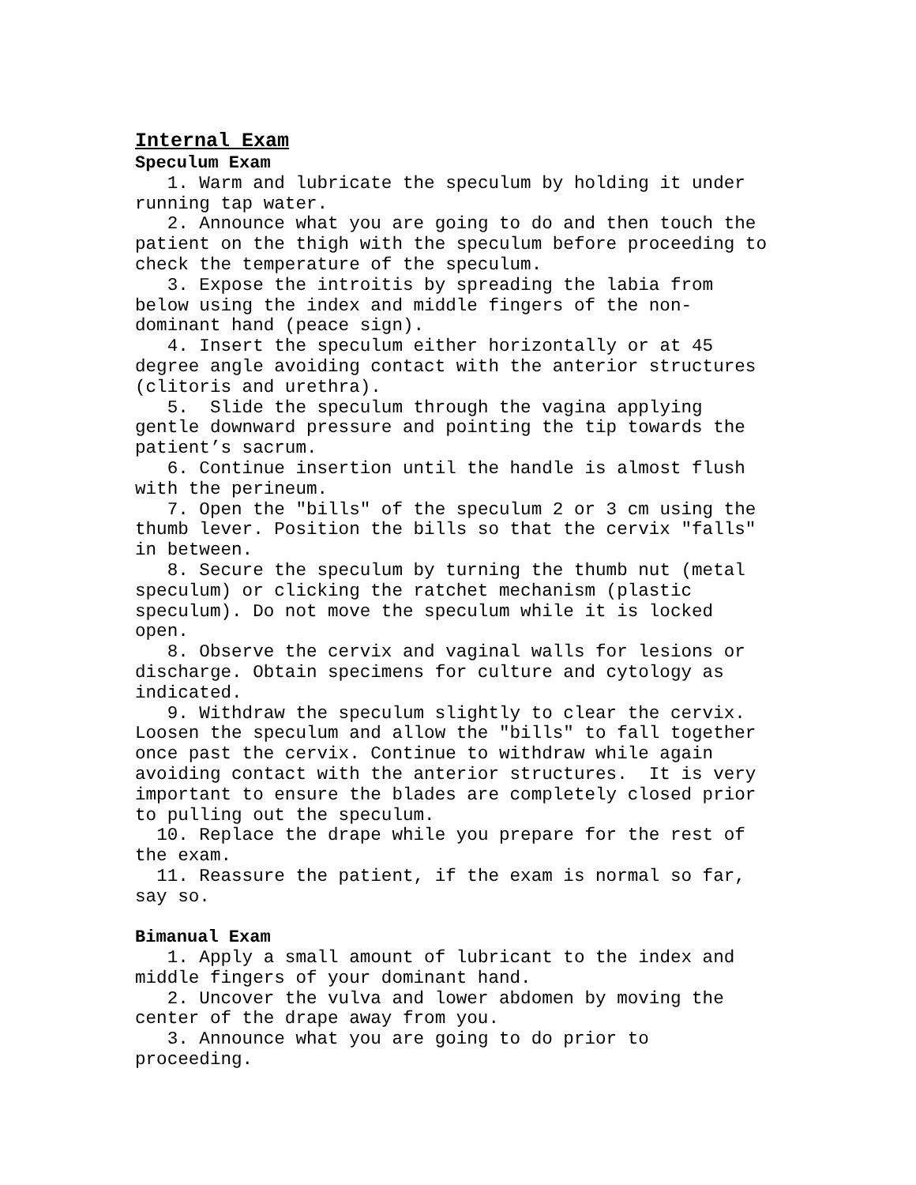Internal Exam
Speculum Exam
1. Warm and lubricate the speculum by holding it under running tap water.
2. Announce what you are going to do and then touch the patient on the thigh with the speculum before proceeding to check the temperature of the speculum.
3. Expose the introitis by spreading the labia from below using the index and middle fingers of the non- dominant hand (peace sign).
4. Insert the speculum either horizontally or at 45 degree angle avoiding contact with the anterior structures (clitoris and urethra).
5. Slide the speculum through the vagina applying gentle downward pressure and pointing the tip towards the patient’s sacrum.
6. Continue insertion until the handle is almost flush with the perineum.
7. Open the "bills" of the speculum 2 or 3 cm using the thumb lever. Position the bills so that the cervix "falls" in between.
8. Secure the speculum by turning the thumb nut (metal speculum) or clicking the ratchet mechanism (plastic speculum). Do not move the speculum while it is locked open.
8. Observe the cervix and vaginal walls for lesions or discharge. Obtain specimens for culture and cytology as indicated.
9. Withdraw the speculum slightly to clear the cervix. Loosen the speculum and allow the "bills" to fall together once past the cervix. Continue to withdraw while again avoiding contact with the anterior structures. It is very important to ensure the blades are completely closed prior to pulling out the speculum.
10. Replace the drape while you prepare for the rest of the exam.
11. Reassure the patient, if the exam is normal so far, say so.
Bimanual Exam
1. Apply a small amount of lubricant to the index and middle fingers of your dominant hand.
2. Uncover the vulva and lower abdomen by moving the center of the drape away from you.
3. Announce what you are going to do prior to proceeding.